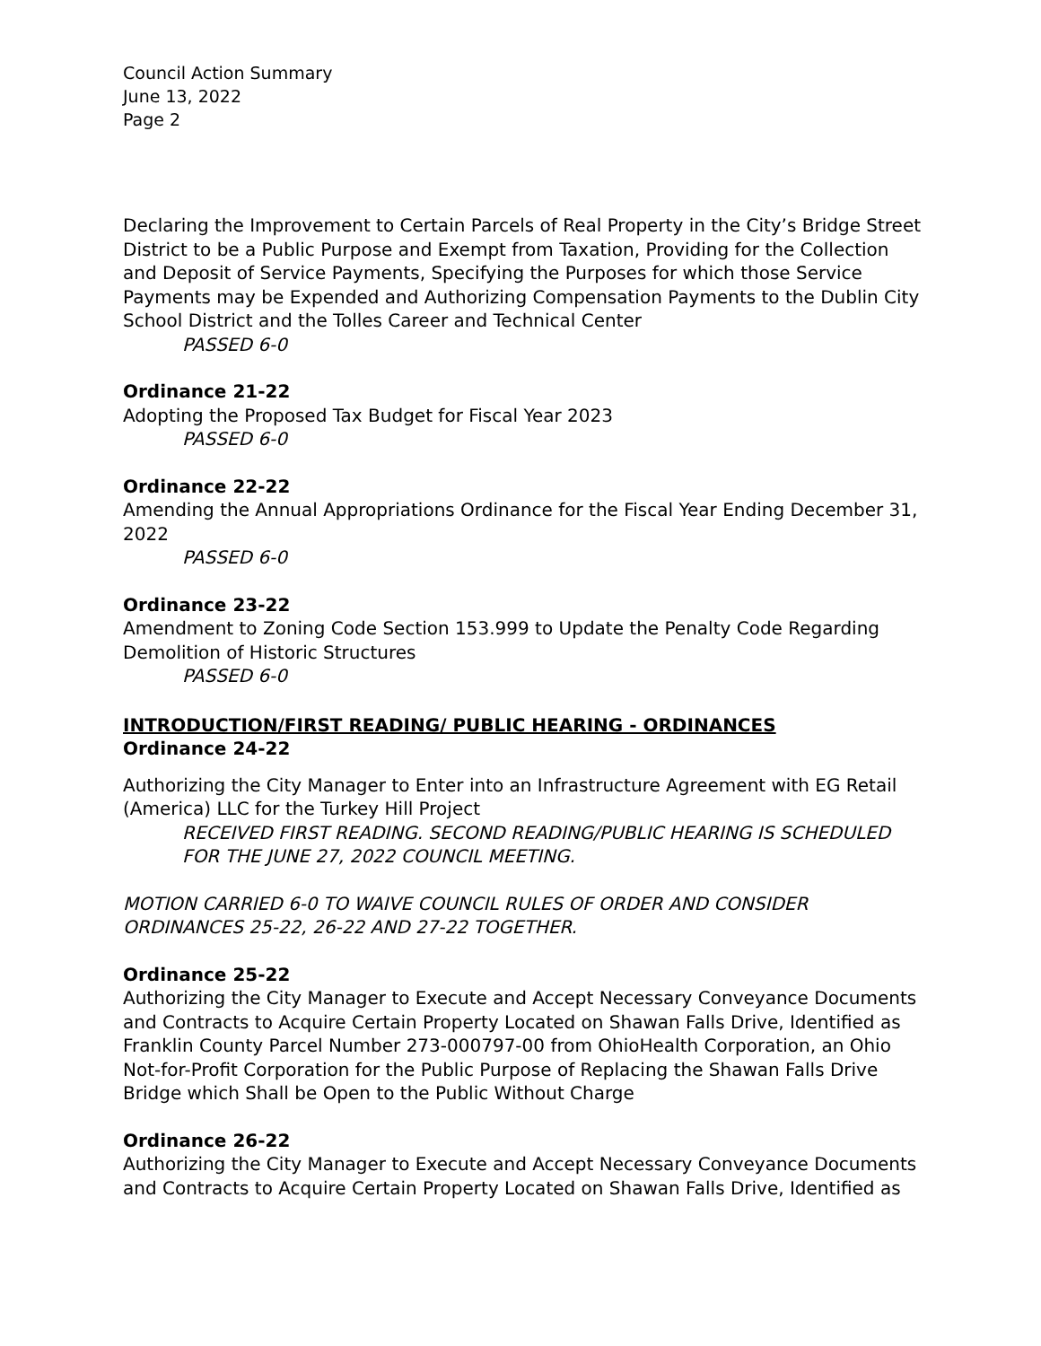Council Action Summary
June 13, 2022
Page 2
Declaring the Improvement to Certain Parcels of Real Property in the City’s Bridge Street District to be a Public Purpose and Exempt from Taxation, Providing for the Collection and Deposit of Service Payments, Specifying the Purposes for which those Service Payments may be Expended and Authorizing Compensation Payments to the Dublin City School District and the Tolles Career and Technical Center
PASSED 6-0
Ordinance 21-22
Adopting the Proposed Tax Budget for Fiscal Year 2023
PASSED 6-0
Ordinance 22-22
Amending the Annual Appropriations Ordinance for the Fiscal Year Ending December 31, 2022
PASSED 6-0
Ordinance 23-22
Amendment to Zoning Code Section 153.999 to Update the Penalty Code Regarding Demolition of Historic Structures
PASSED 6-0
INTRODUCTION/FIRST READING/ PUBLIC HEARING - ORDINANCES
Ordinance 24-22
Authorizing the City Manager to Enter into an Infrastructure Agreement with EG Retail (America) LLC for the Turkey Hill Project
RECEIVED FIRST READING. SECOND READING/PUBLIC HEARING IS SCHEDULED FOR THE JUNE 27, 2022 COUNCIL MEETING.
MOTION CARRIED 6-0 TO WAIVE COUNCIL RULES OF ORDER AND CONSIDER ORDINANCES 25-22, 26-22 AND 27-22 TOGETHER.
Ordinance 25-22
Authorizing the City Manager to Execute and Accept Necessary Conveyance Documents and Contracts to Acquire Certain Property Located on Shawan Falls Drive, Identified as Franklin County Parcel Number 273-000797-00 from OhioHealth Corporation, an Ohio Not-for-Profit Corporation for the Public Purpose of Replacing the Shawan Falls Drive Bridge which Shall be Open to the Public Without Charge
Ordinance 26-22
Authorizing the City Manager to Execute and Accept Necessary Conveyance Documents and Contracts to Acquire Certain Property Located on Shawan Falls Drive, Identified as